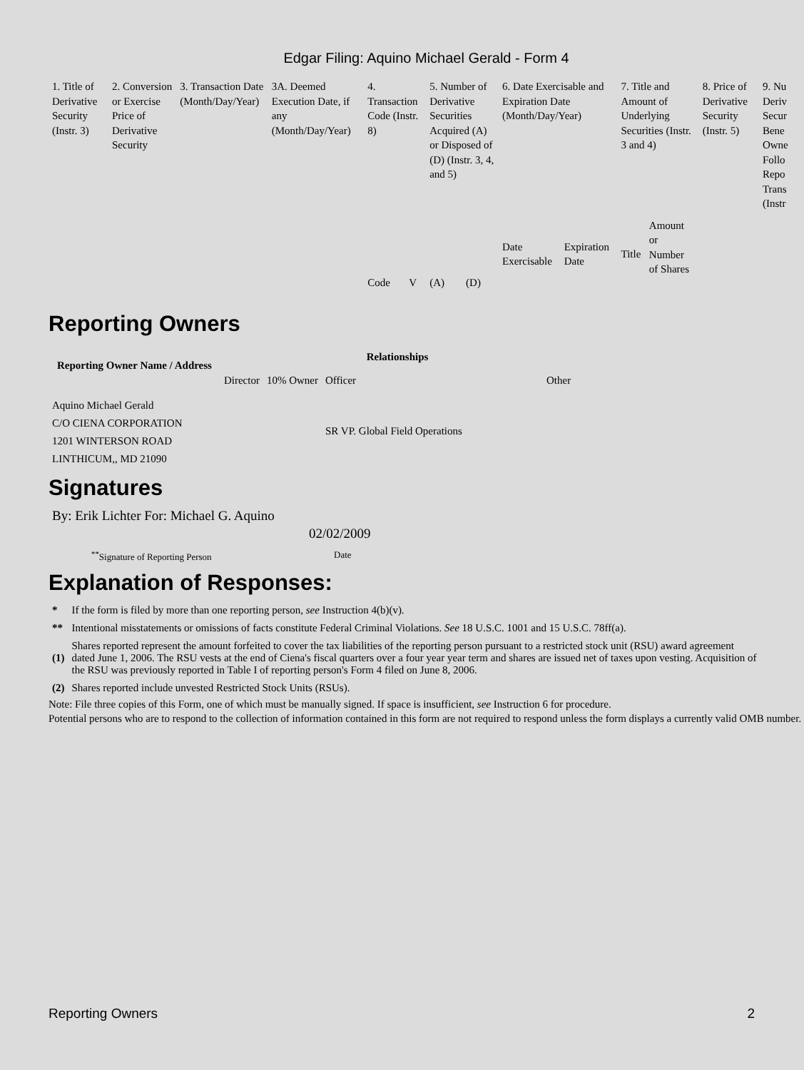Edgar Filing: Aquino Michael Gerald - Form 4
| 1. Title of Derivative Security (Instr. 3) | 2. Conversion or Exercise Price of Derivative Security | 3. Transaction Date (Month/Day/Year) | 3A. Deemed Execution Date, if any (Month/Day/Year) | 4. Transaction Code (Instr. 8) | | 5. Number of Derivative Securities Acquired (A) or Disposed of (D) (Instr. 3, 4, and 5) | | 6. Date Exercisable and Expiration Date (Month/Day/Year) | | 7. Title and Amount of Underlying Securities (Instr. 3 and 4) | | 8. Price of Derivative Security (Instr. 5) | 9. Nu Deriv Secur Bene Owne Follo Repo Trans (Instr |
| | | | | Code | V | (A) | (D) | Date Exercisable | Expiration Date | Title | Amount or Number of Shares | | |
Reporting Owners
| Reporting Owner Name / Address | Relationships | | | |
| --- | --- | --- | --- | --- |
| | Director | 10% Owner | Officer | Other |
| Aquino Michael Gerald C/O CIENA CORPORATION 1201 WINTERSON ROAD LINTHICUM,, MD 21090 | | | SR VP. Global Field Operations | |
Signatures
| By: Erik Lichter For: Michael G. Aquino | 02/02/2009 |
| <sup>**</sup> Signature of Reporting Person | Date |
Explanation of Responses:
| * | If the form is filed by more than one reporting person, see Instruction 4(b)(v). |
| ** | Intentional misstatements or omissions of facts constitute Federal Criminal Violations. See 18 U.S.C. 1001 and 15 U.S.C. 78ff(a). |
| (1) | Shares reported represent the amount forfeited to cover the tax liabilities of the reporting person pursuant to a restricted stock unit (RSU) award agreement dated June 1, 2006. The RSU vests at the end of Ciena's fiscal quarters over a four year year term and shares are issued net of taxes upon vesting. Acquisition of the RSU was previously reported in Table I of reporting person's Form 4 filed on June 8, 2006. |
| (2) | Shares reported include unvested Restricted Stock Units (RSUs). |
Note: File three copies of this Form, one of which must be manually signed. If space is insufficient, see Instruction 6 for procedure.
Potential persons who are to respond to the collection of information contained in this form are not required to respond unless the form displays a currently valid OMB number.
Reporting Owners 2